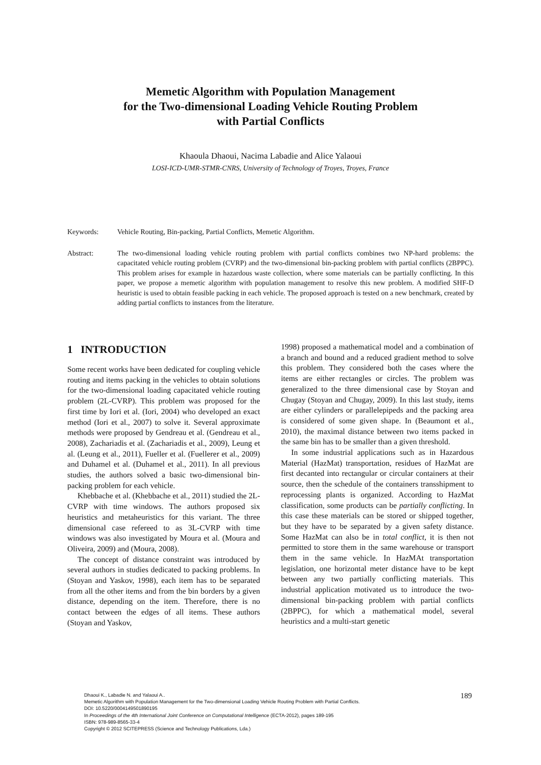Memetic Algorithm with Population Management
for the Two-dimensional Loading Vehicle Routing Problem
with Partial Conflicts
Khaoula Dhaoui, Nacima Labadie and Alice Yalaoui
LOSI-ICD-UMR-STMR-CNRS, University of Technology of Troyes, Troyes, France
Keywords:
Vehicle Routing, Bin-packing, Partial Conflicts, Memetic Algorithm.
Abstract:
The two-dimensional loading vehicle routing problem with partial conflicts combines two NP-hard problems: the capacitated vehicle routing problem (CVRP) and the two-dimensional bin-packing problem with partial conflicts (2BPPC). This problem arises for example in hazardous waste collection, where some materials can be partially conflicting. In this paper, we propose a memetic algorithm with population management to resolve this new problem. A modified SHF-D heuristic is used to obtain feasible packing in each vehicle. The proposed approach is tested on a new benchmark, created by adding partial conflicts to instances from the literature.
1 INTRODUCTION
Some recent works have been dedicated for coupling vehicle routing and items packing in the vehicles to obtain solutions for the two-dimensional loading capacitated vehicle routing problem (2L-CVRP). This problem was proposed for the first time by Iori et al. (Iori, 2004) who developed an exact method (Iori et al., 2007) to solve it. Several approximate methods were proposed by Gendreau et al. (Gendreau et al., 2008), Zachariadis et al. (Zachariadis et al., 2009), Leung et al. (Leung et al., 2011), Fueller et al. (Fuellerer et al., 2009) and Duhamel et al. (Duhamel et al., 2011). In all previous studies, the authors solved a basic two-dimensional bin-packing problem for each vehicle.
Khebbache et al. (Khebbache et al., 2011) studied the 2L-CVRP with time windows. The authors proposed six heuristics and metaheuristics for this variant. The three dimensional case refereed to as 3L-CVRP with time windows was also investigated by Moura et al. (Moura and Oliveira, 2009) and (Moura, 2008).
The concept of distance constraint was introduced by several authors in studies dedicated to packing problems. In (Stoyan and Yaskov, 1998), each item has to be separated from all the other items and from the bin borders by a given distance, depending on the item. Therefore, there is no contact between the edges of all items. These authors (Stoyan and Yaskov,
1998) proposed a mathematical model and a combination of a branch and bound and a reduced gradient method to solve this problem. They considered both the cases where the items are either rectangles or circles. The problem was generalized to the three dimensional case by Stoyan and Chugay (Stoyan and Chugay, 2009). In this last study, items are either cylinders or parallelepipeds and the packing area is considered of some given shape. In (Beaumont et al., 2010), the maximal distance between two items packed in the same bin has to be smaller than a given threshold.
In some industrial applications such as in Hazardous Material (HazMat) transportation, residues of HazMat are first decanted into rectangular or circular containers at their source, then the schedule of the containers transshipment to reprocessing plants is organized. According to HazMat classification, some products can be partially conflicting. In this case these materials can be stored or shipped together, but they have to be separated by a given safety distance. Some HazMat can also be in total conflict, it is then not permitted to store them in the same warehouse or transport them in the same vehicle. In HazMAt transportation legislation, one horizontal meter distance have to be kept between any two partially conflicting materials. This industrial application motivated us to introduce the two-dimensional bin-packing problem with partial conflicts (2BPPC), for which a mathematical model, several heuristics and a multi-start genetic
189
Dhaoui K., Labadie N. and Yalaoui A..
Memetic Algorithm with Population Management for the Two-dimensional Loading Vehicle Routing Problem with Partial Conflicts.
DOI: 10.5220/0004149501890195
In Proceedings of the 4th International Joint Conference on Computational Intelligence (ECTA-2012), pages 189-195
ISBN: 978-989-8565-33-4
Copyright © 2012 SCITEPRESS (Science and Technology Publications, Lda.)